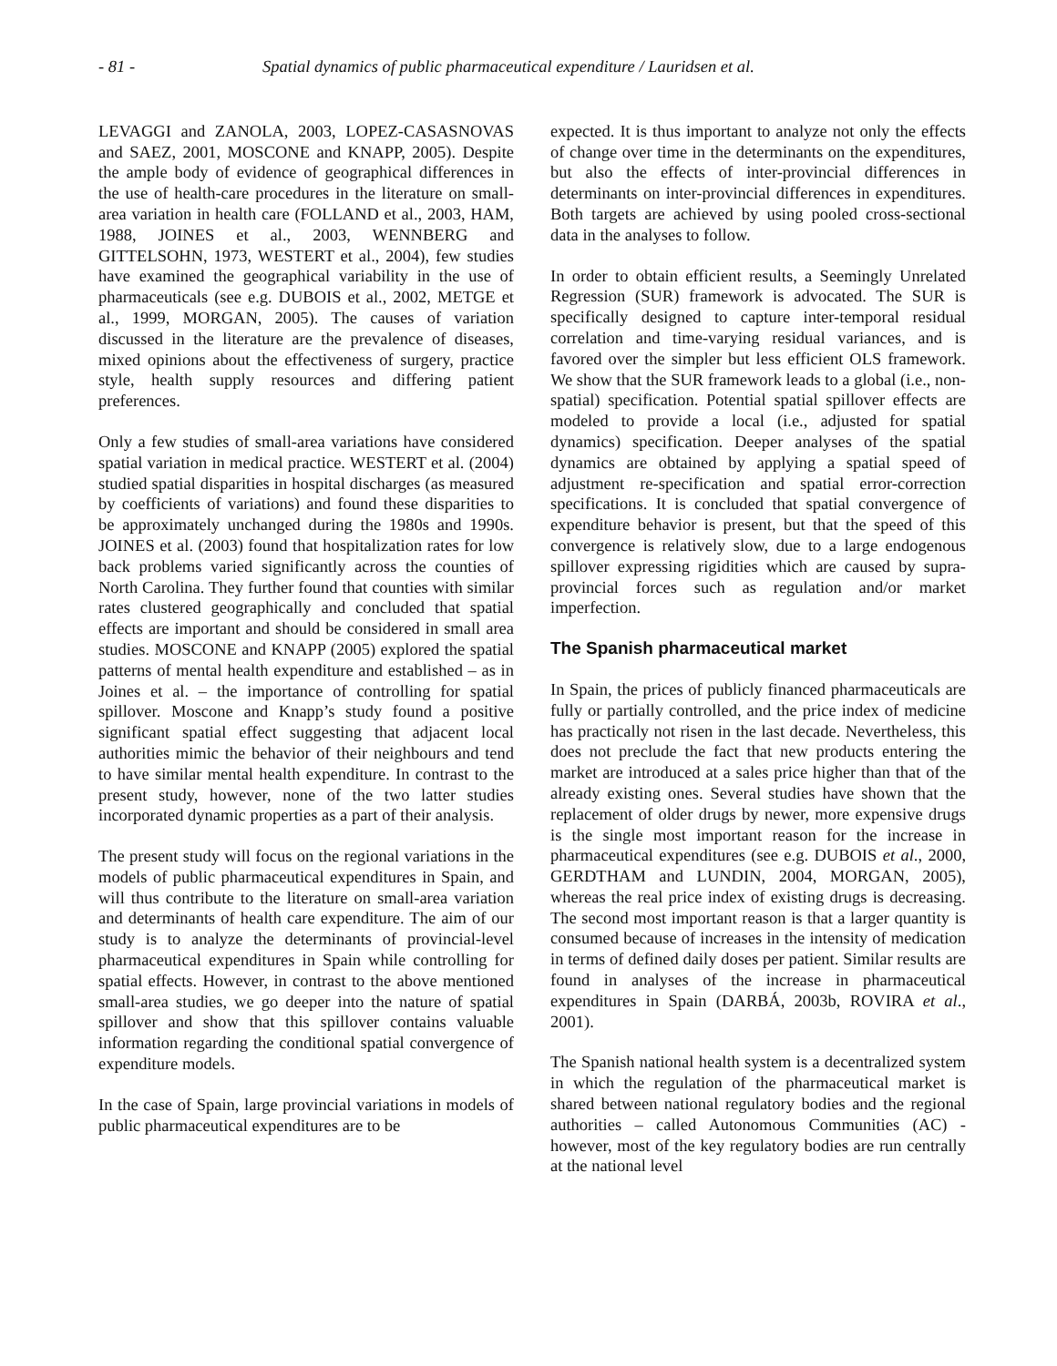- 81 - Spatial dynamics of public pharmaceutical expenditure / Lauridsen et al.
LEVAGGI and ZANOLA, 2003, LOPEZ-CASASNOVAS and SAEZ, 2001, MOSCONE and KNAPP, 2005). Despite the ample body of evidence of geographical differences in the use of health-care procedures in the literature on small-area variation in health care (FOLLAND et al., 2003, HAM, 1988, JOINES et al., 2003, WENNBERG and GITTELSOHN, 1973, WESTERT et al., 2004), few studies have examined the geographical variability in the use of pharmaceuticals (see e.g. DUBOIS et al., 2002, METGE et al., 1999, MORGAN, 2005). The causes of variation discussed in the literature are the prevalence of diseases, mixed opinions about the effectiveness of surgery, practice style, health supply resources and differing patient preferences.
Only a few studies of small-area variations have considered spatial variation in medical practice. WESTERT et al. (2004) studied spatial disparities in hospital discharges (as measured by coefficients of variations) and found these disparities to be approximately unchanged during the 1980s and 1990s. JOINES et al. (2003) found that hospitalization rates for low back problems varied significantly across the counties of North Carolina. They further found that counties with similar rates clustered geographically and concluded that spatial effects are important and should be considered in small area studies. MOSCONE and KNAPP (2005) explored the spatial patterns of mental health expenditure and established – as in Joines et al. – the importance of controlling for spatial spillover. Moscone and Knapp’s study found a positive significant spatial effect suggesting that adjacent local authorities mimic the behavior of their neighbours and tend to have similar mental health expenditure. In contrast to the present study, however, none of the two latter studies incorporated dynamic properties as a part of their analysis.
The present study will focus on the regional variations in the models of public pharmaceutical expenditures in Spain, and will thus contribute to the literature on small-area variation and determinants of health care expenditure. The aim of our study is to analyze the determinants of provincial-level pharmaceutical expenditures in Spain while controlling for spatial effects. However, in contrast to the above mentioned small-area studies, we go deeper into the nature of spatial spillover and show that this spillover contains valuable information regarding the conditional spatial convergence of expenditure models.
In the case of Spain, large provincial variations in models of public pharmaceutical expenditures are to be
expected. It is thus important to analyze not only the effects of change over time in the determinants on the expenditures, but also the effects of inter-provincial differences in determinants on inter-provincial differences in expenditures. Both targets are achieved by using pooled cross-sectional data in the analyses to follow.
In order to obtain efficient results, a Seemingly Unrelated Regression (SUR) framework is advocated. The SUR is specifically designed to capture inter-temporal residual correlation and time-varying residual variances, and is favored over the simpler but less efficient OLS framework. We show that the SUR framework leads to a global (i.e., non-spatial) specification. Potential spatial spillover effects are modeled to provide a local (i.e., adjusted for spatial dynamics) specification. Deeper analyses of the spatial dynamics are obtained by applying a spatial speed of adjustment re-specification and spatial error-correction specifications. It is concluded that spatial convergence of expenditure behavior is present, but that the speed of this convergence is relatively slow, due to a large endogenous spillover expressing rigidities which are caused by supra-provincial forces such as regulation and/or market imperfection.
The Spanish pharmaceutical market
In Spain, the prices of publicly financed pharmaceuticals are fully or partially controlled, and the price index of medicine has practically not risen in the last decade. Nevertheless, this does not preclude the fact that new products entering the market are introduced at a sales price higher than that of the already existing ones. Several studies have shown that the replacement of older drugs by newer, more expensive drugs is the single most important reason for the increase in pharmaceutical expenditures (see e.g. DUBOIS et al., 2000, GERDTHAM and LUNDIN, 2004, MORGAN, 2005), whereas the real price index of existing drugs is decreasing. The second most important reason is that a larger quantity is consumed because of increases in the intensity of medication in terms of defined daily doses per patient. Similar results are found in analyses of the increase in pharmaceutical expenditures in Spain (DARBÁ, 2003b, ROVIRA et al., 2001).
The Spanish national health system is a decentralized system in which the regulation of the pharmaceutical market is shared between national regulatory bodies and the regional authorities – called Autonomous Communities (AC) - however, most of the key regulatory bodies are run centrally at the national level